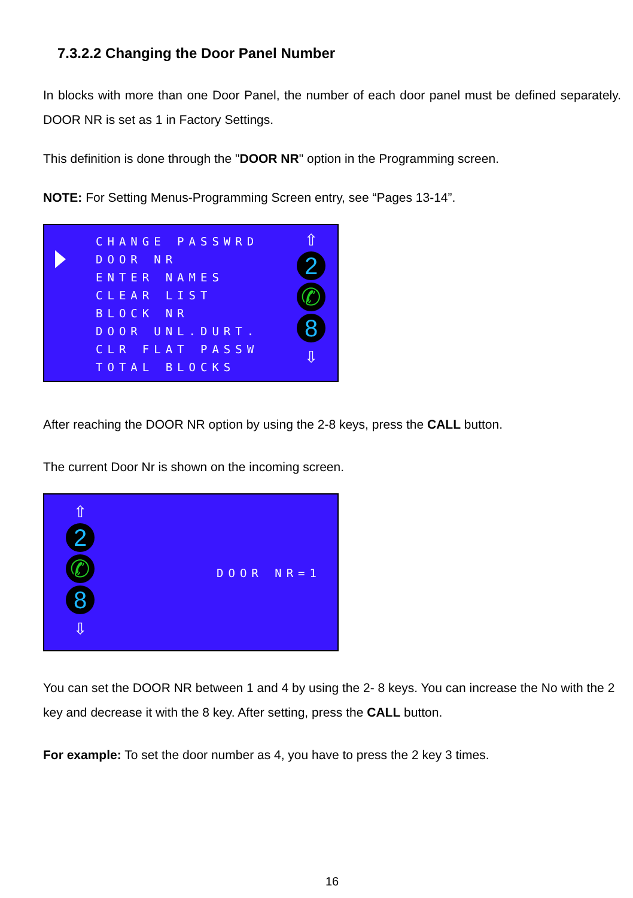7.3.2.2 Changing the Door Panel Number
In blocks with more than one Door Panel, the number of each door panel must be defined separately. DOOR NR is set as 1 in Factory Settings.
This definition is done through the "DOOR NR" option in the Programming screen.
NOTE: For Setting Menus-Programming Screen entry, see “Pages 13-14”.
CHANGE PASSWRD
DOOR NR
ENTER NAMES
CLEAR LIST
BLOCK NR
DOOR UNL.DURT.
CLR FLAT PASSW
TOTAL BLOCKS
⇧
2
✆
8
⇩
After reaching the DOOR NR option by using the 2-8 keys, press the CALL button.
The current Door Nr is shown on the incoming screen.
⇧
2
✆
8
⇩
DOOR NR=1
You can set the DOOR NR between 1 and 4 by using the 2- 8 keys. You can increase the No with the 2 key and decrease it with the 8 key. After setting, press the CALL button.
For example: To set the door number as 4, you have to press the 2 key 3 times.
16